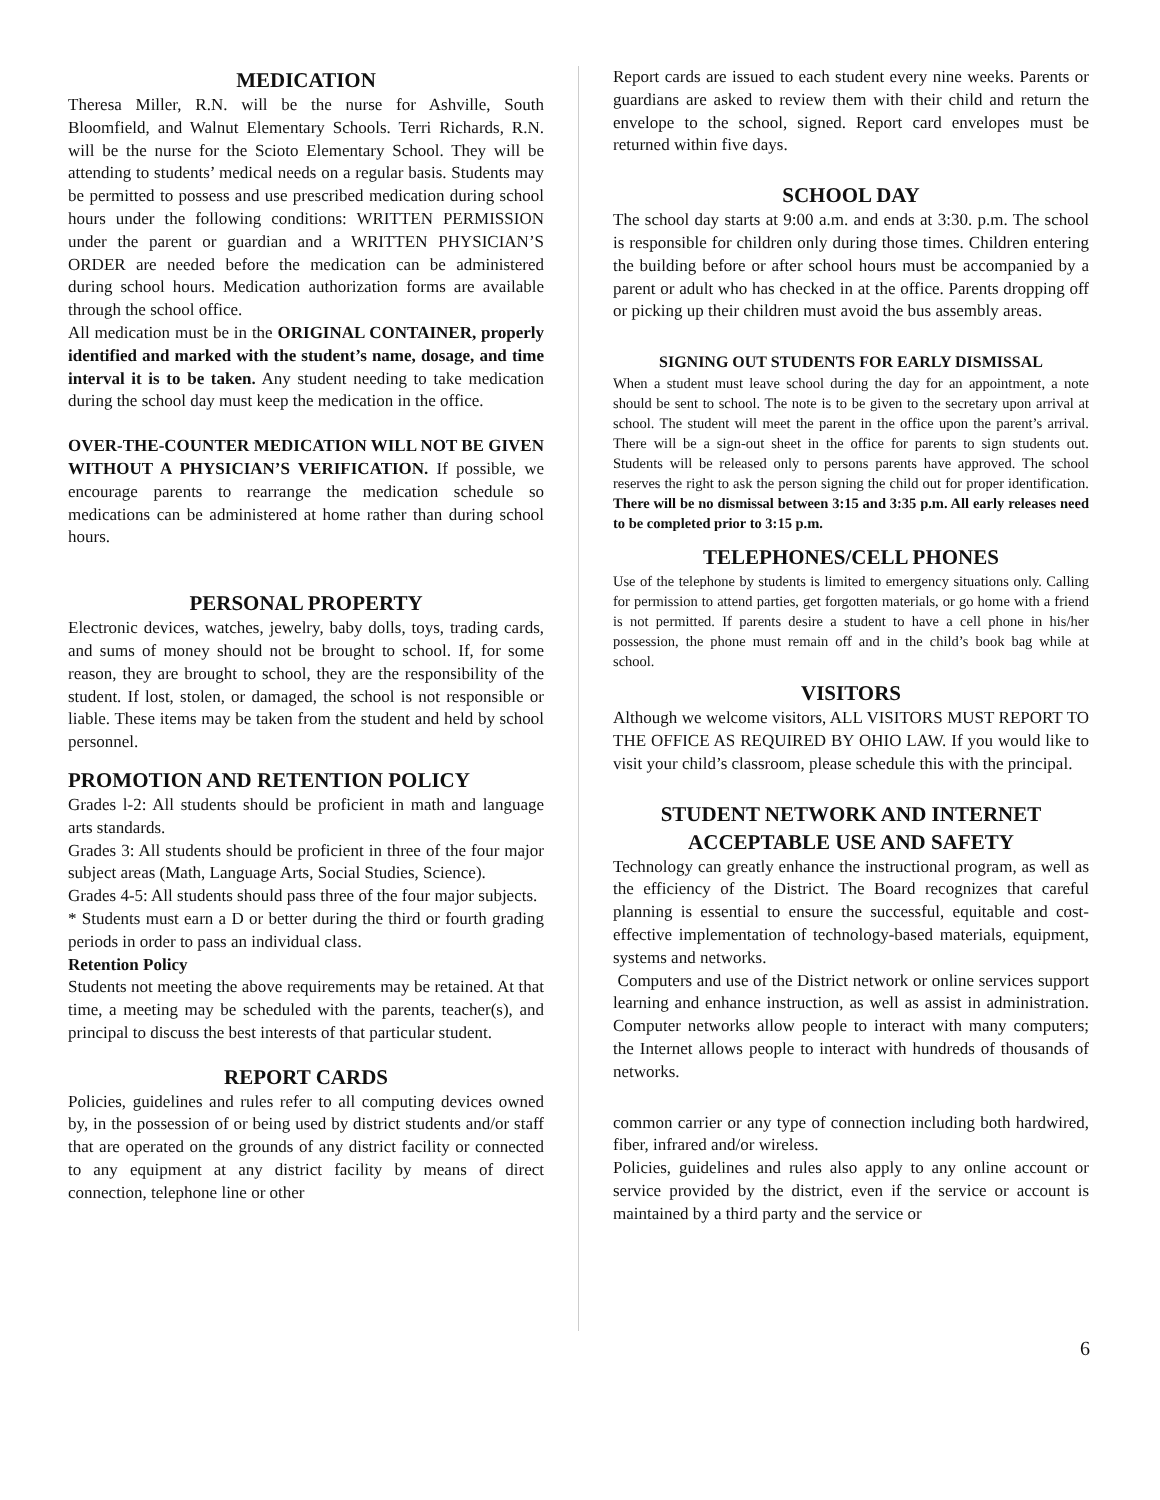MEDICATION
Theresa Miller, R.N. will be the nurse for Ashville, South Bloomfield, and Walnut Elementary Schools. Terri Richards, R.N. will be the nurse for the Scioto Elementary School. They will be attending to students’ medical needs on a regular basis. Students may be permitted to possess and use prescribed medication during school hours under the following conditions: WRITTEN PERMISSION under the parent or guardian and a WRITTEN PHYSICIAN’S ORDER are needed before the medication can be administered during school hours. Medication authorization forms are available through the school office.
All medication must be in the ORIGINAL CONTAINER, properly identified and marked with the student’s name, dosage, and time interval it is to be taken. Any student needing to take medication during the school day must keep the medication in the office.
OVER-THE-COUNTER MEDICATION WILL NOT BE GIVEN WITHOUT A PHYSICIAN’S VERIFICATION. If possible, we encourage parents to rearrange the medication schedule so medications can be administered at home rather than during school hours.
PERSONAL PROPERTY
Electronic devices, watches, jewelry, baby dolls, toys, trading cards, and sums of money should not be brought to school. If, for some reason, they are brought to school, they are the responsibility of the student. If lost, stolen, or damaged, the school is not responsible or liable. These items may be taken from the student and held by school personnel.
PROMOTION AND RETENTION POLICY
Grades l-2: All students should be proficient in math and language arts standards.
Grades 3: All students should be proficient in three of the four major subject areas (Math, Language Arts, Social Studies, Science).
Grades 4-5: All students should pass three of the four major subjects.
* Students must earn a D or better during the third or fourth grading periods in order to pass an individual class.
Retention Policy
Students not meeting the above requirements may be retained. At that time, a meeting may be scheduled with the parents, teacher(s), and principal to discuss the best interests of that particular student.
REPORT CARDS
Policies, guidelines and rules refer to all computing devices owned by, in the possession of or being used by district students and/or staff that are operated on the grounds of any district facility or connected to any equipment at any district facility by means of direct connection, telephone line or other
Report cards are issued to each student every nine weeks. Parents or guardians are asked to review them with their child and return the envelope to the school, signed. Report card envelopes must be returned within five days.
SCHOOL DAY
The school day starts at 9:00 a.m. and ends at 3:30. p.m. The school is responsible for children only during those times. Children entering the building before or after school hours must be accompanied by a parent or adult who has checked in at the office. Parents dropping off or picking up their children must avoid the bus assembly areas.
SIGNING OUT STUDENTS FOR EARLY DISMISSAL
When a student must leave school during the day for an appointment, a note should be sent to school. The note is to be given to the secretary upon arrival at school. The student will meet the parent in the office upon the parent’s arrival. There will be a sign-out sheet in the office for parents to sign students out. Students will be released only to persons parents have approved. The school reserves the right to ask the person signing the child out for proper identification. There will be no dismissal between 3:15 and 3:35 p.m. All early releases need to be completed prior to 3:15 p.m.
TELEPHONES/CELL PHONES
Use of the telephone by students is limited to emergency situations only. Calling for permission to attend parties, get forgotten materials, or go home with a friend is not permitted. If parents desire a student to have a cell phone in his/her possession, the phone must remain off and in the child’s book bag while at school.
VISITORS
Although we welcome visitors, ALL VISITORS MUST REPORT TO THE OFFICE AS REQUIRED BY OHIO LAW. If you would like to visit your child’s classroom, please schedule this with the principal.
STUDENT NETWORK AND INTERNET
ACCEPTABLE USE AND SAFETY
Technology can greatly enhance the instructional program, as well as the efficiency of the District. The Board recognizes that careful planning is essential to ensure the successful, equitable and cost-effective implementation of technology-based materials, equipment, systems and networks.
Computers and use of the District network or online services support learning and enhance instruction, as well as assist in administration. Computer networks allow people to interact with many computers; the Internet allows people to interact with hundreds of thousands of networks.
common carrier or any type of connection including both hardwired, fiber, infrared and/or wireless.
Policies, guidelines and rules also apply to any online account or service provided by the district, even if the service or account is maintained by a third party and the service or
6